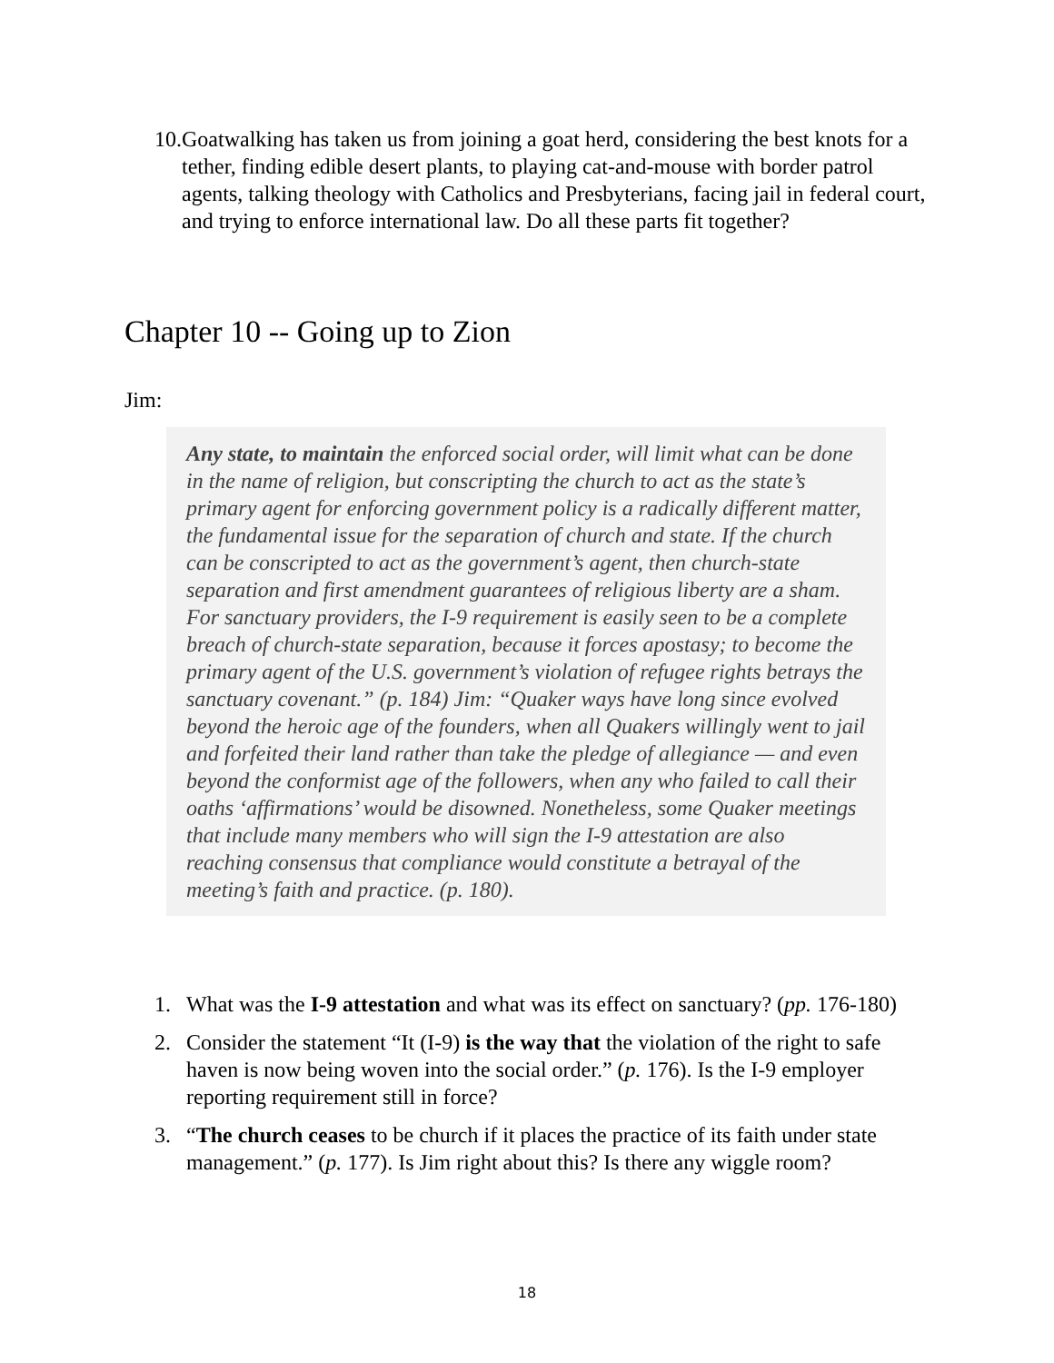10. Goatwalking has taken us from joining a goat herd, considering the best knots for a tether, finding edible desert plants, to playing cat-and-mouse with border patrol agents, talking theology with Catholics and Presbyterians, facing jail in federal court, and trying to enforce international law. Do all these parts fit together?
Chapter 10 -- Going up to Zion
Jim:
Any state, to maintain the enforced social order, will limit what can be done in the name of religion, but conscripting the church to act as the state’s primary agent for enforcing government policy is a radically different matter, the fundamental issue for the separation of church and state. If the church can be conscripted to act as the government’s agent, then church-state separation and first amendment guarantees of religious liberty are a sham. For sanctuary providers, the I-9 requirement is easily seen to be a complete breach of church-state separation, because it forces apostasy; to become the primary agent of the U.S. government’s violation of refugee rights betrays the sanctuary covenant.” (p. 184) Jim: “Quaker ways have long since evolved beyond the heroic age of the founders, when all Quakers willingly went to jail and forfeited their land rather than take the pledge of allegiance — and even beyond the conformist age of the followers, when any who failed to call their oaths ‘affirmations’ would be disowned. Nonetheless, some Quaker meetings that include many members who will sign the I-9 attestation are also reaching consensus that compliance would constitute a betrayal of the meeting’s faith and practice. (p. 180).
1. What was the I-9 attestation and what was its effect on sanctuary? (pp. 176-180)
2. Consider the statement “It (I-9) is the way that the violation of the right to safe haven is now being woven into the social order.” (p. 176). Is the I-9 employer reporting requirement still in force?
3. “The church ceases to be church if it places the practice of its faith under state management.” (p. 177). Is Jim right about this? Is there any wiggle room?
18